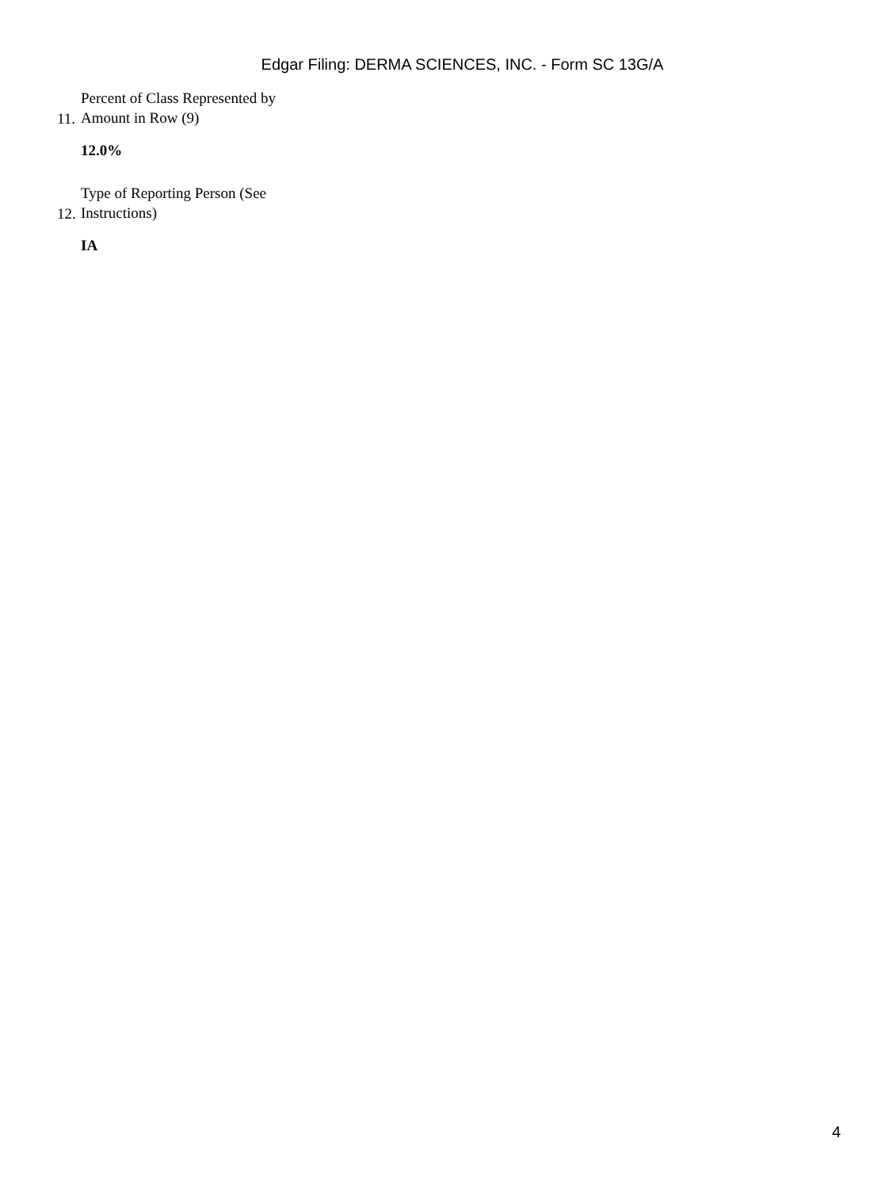Edgar Filing: DERMA SCIENCES, INC. - Form SC 13G/A
| 11. | Percent of Class Represented by Amount in Row (9) |
| | 12.0% |
| 12. | Type of Reporting Person (See Instructions) |
| | IA |
4